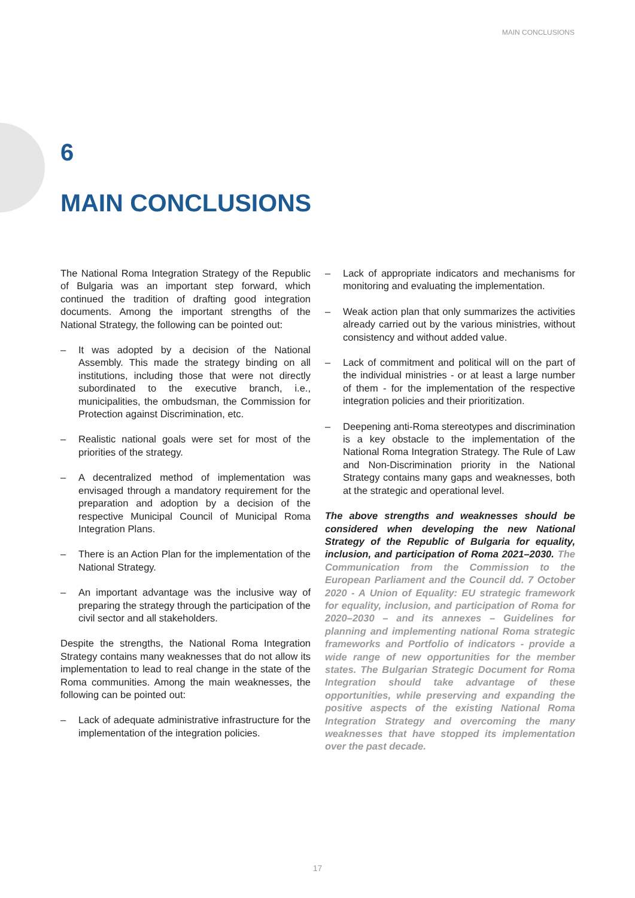MAIN CONCLUSIONS
6
MAIN CONCLUSIONS
The National Roma Integration Strategy of the Republic of Bulgaria was an important step forward, which continued the tradition of drafting good integration documents. Among the important strengths of the National Strategy, the following can be pointed out:
– It was adopted by a decision of the National Assembly. This made the strategy binding on all institutions, including those that were not directly subordinated to the executive branch, i.e., municipalities, the ombudsman, the Commission for Protection against Discrimination, etc.
– Realistic national goals were set for most of the priorities of the strategy.
– A decentralized method of implementation was envisaged through a mandatory requirement for the preparation and adoption by a decision of the respective Municipal Council of Municipal Roma Integration Plans.
– There is an Action Plan for the implementation of the National Strategy.
– An important advantage was the inclusive way of preparing the strategy through the participation of the civil sector and all stakeholders.
Despite the strengths, the National Roma Integration Strategy contains many weaknesses that do not allow its implementation to lead to real change in the state of the Roma communities. Among the main weaknesses, the following can be pointed out:
– Lack of adequate administrative infrastructure for the implementation of the integration policies.
– Lack of appropriate indicators and mechanisms for monitoring and evaluating the implementation.
– Weak action plan that only summarizes the activities already carried out by the various ministries, without consistency and without added value.
– Lack of commitment and political will on the part of the individual ministries - or at least a large number of them - for the implementation of the respective integration policies and their prioritization.
– Deepening anti-Roma stereotypes and discrimination is a key obstacle to the implementation of the National Roma Integration Strategy. The Rule of Law and Non-Discrimination priority in the National Strategy contains many gaps and weaknesses, both at the strategic and operational level.
The above strengths and weaknesses should be considered when developing the new National Strategy of the Republic of Bulgaria for equality, inclusion, and participation of Roma 2021–2030. The Communication from the Commission to the European Parliament and the Council dd. 7 October 2020 - A Union of Equality: EU strategic framework for equality, inclusion, and participation of Roma for 2020–2030 – and its annexes – Guidelines for planning and implementing national Roma strategic frameworks and Portfolio of indicators - provide a wide range of new opportunities for the member states. The Bulgarian Strategic Document for Roma Integration should take advantage of these opportunities, while preserving and expanding the positive aspects of the existing National Roma Integration Strategy and overcoming the many weaknesses that have stopped its implementation over the past decade.
17